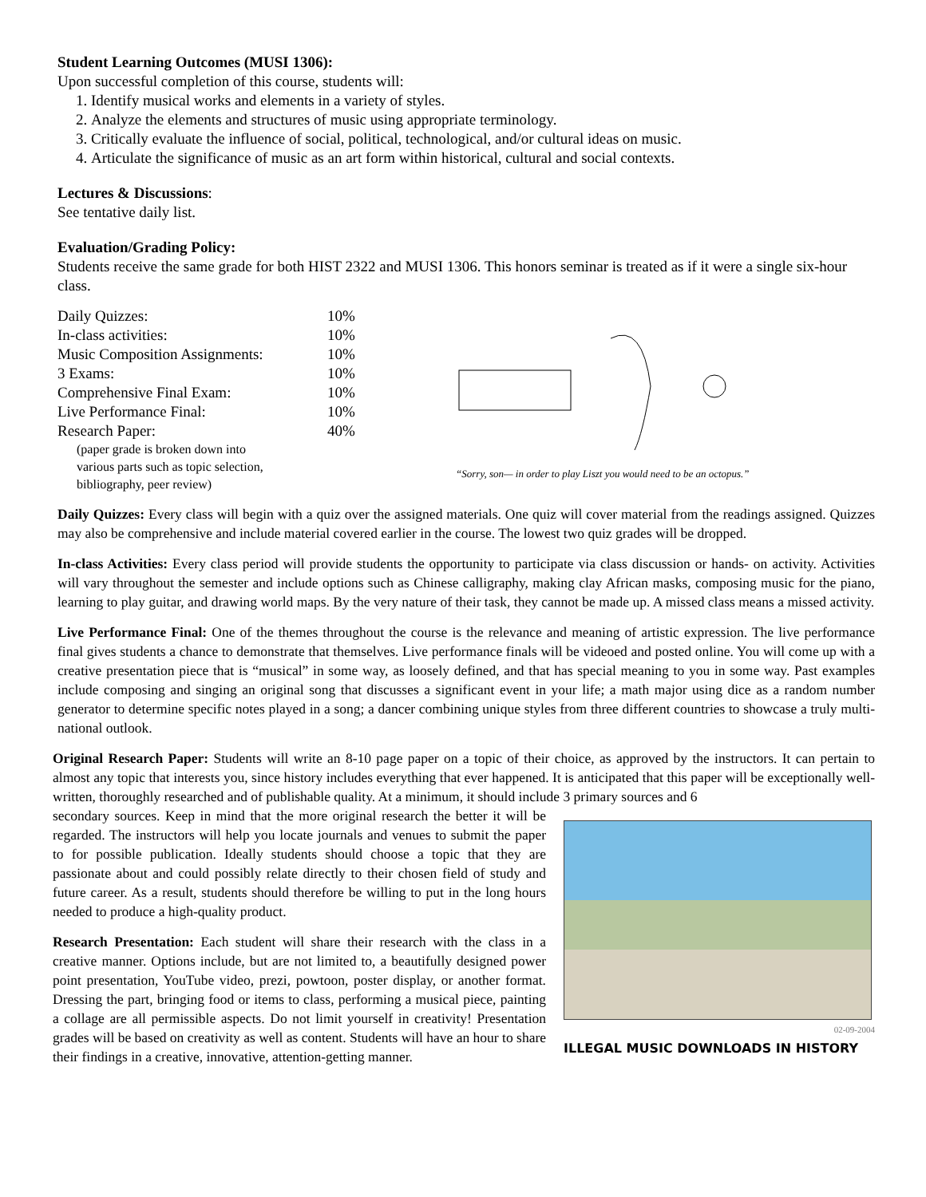Student Learning Outcomes (MUSI 1306):
Upon successful completion of this course, students will:
1. Identify musical works and elements in a variety of styles.
2. Analyze the elements and structures of music using appropriate terminology.
3. Critically evaluate the influence of social, political, technological, and/or cultural ideas on music.
4. Articulate the significance of music as an art form within historical, cultural and social contexts.
Lectures & Discussions:
See tentative daily list.
Evaluation/Grading Policy:
Students receive the same grade for both HIST 2322 and MUSI 1306. This honors seminar is treated as if it were a single six-hour class.
| Daily Quizzes: | 10% |
| In-class activities: | 10% |
| Music Composition Assignments: | 10% |
| 3 Exams: | 10% |
| Comprehensive Final Exam: | 10% |
| Live Performance Final: | 10% |
| Research Paper: | 40% |
(paper grade is broken down into
various parts such as topic selection,
bibliography, peer review)
“Sorry, son— in order to play Liszt you would need to be an octopus.”
Daily Quizzes: Every class will begin with a quiz over the assigned materials. One quiz will cover material from the readings assigned. Quizzes may also be comprehensive and include material covered earlier in the course. The lowest two quiz grades will be dropped.
In-class Activities: Every class period will provide students the opportunity to participate via class discussion or hands- on activity. Activities will vary throughout the semester and include options such as Chinese calligraphy, making clay African masks, composing music for the piano, learning to play guitar, and drawing world maps. By the very nature of their task, they cannot be made up. A missed class means a missed activity.
Live Performance Final: One of the themes throughout the course is the relevance and meaning of artistic expression. The live performance final gives students a chance to demonstrate that themselves. Live performance finals will be videoed and posted online. You will come up with a creative presentation piece that is “musical” in some way, as loosely defined, and that has special meaning to you in some way. Past examples include composing and singing an original song that discusses a significant event in your life; a math major using dice as a random number generator to determine specific notes played in a song; a dancer combining unique styles from three different countries to showcase a truly multi-national outlook.
Original Research Paper: Students will write an 8-10 page paper on a topic of their choice, as approved by the instructors. It can pertain to almost any topic that interests you, since history includes everything that ever happened. It is anticipated that this paper will be exceptionally well-written, thoroughly researched and of publishable quality. At a minimum, it should include 3 primary sources and 6
secondary sources. Keep in mind that the more original research the better it will be regarded. The instructors will help you locate journals and venues to submit the paper to for possible publication. Ideally students should choose a topic that they are passionate about and could possibly relate directly to their chosen field of study and future career. As a result, students should therefore be willing to put in the long hours needed to produce a high-quality product.
Research Presentation: Each student will share their research with the class in a creative manner. Options include, but are not limited to, a beautifully designed power point presentation, YouTube video, prezi, powtoon, poster display, or another format. Dressing the part, bringing food or items to class, performing a musical piece, painting a collage are all permissible aspects. Do not limit yourself in creativity! Presentation grades will be based on creativity as well as content. Students will have an hour to share their findings in a creative, innovative, attention-getting manner.
02-09-2004
ILLEGAL MUSIC DOWNLOADS IN HISTORY